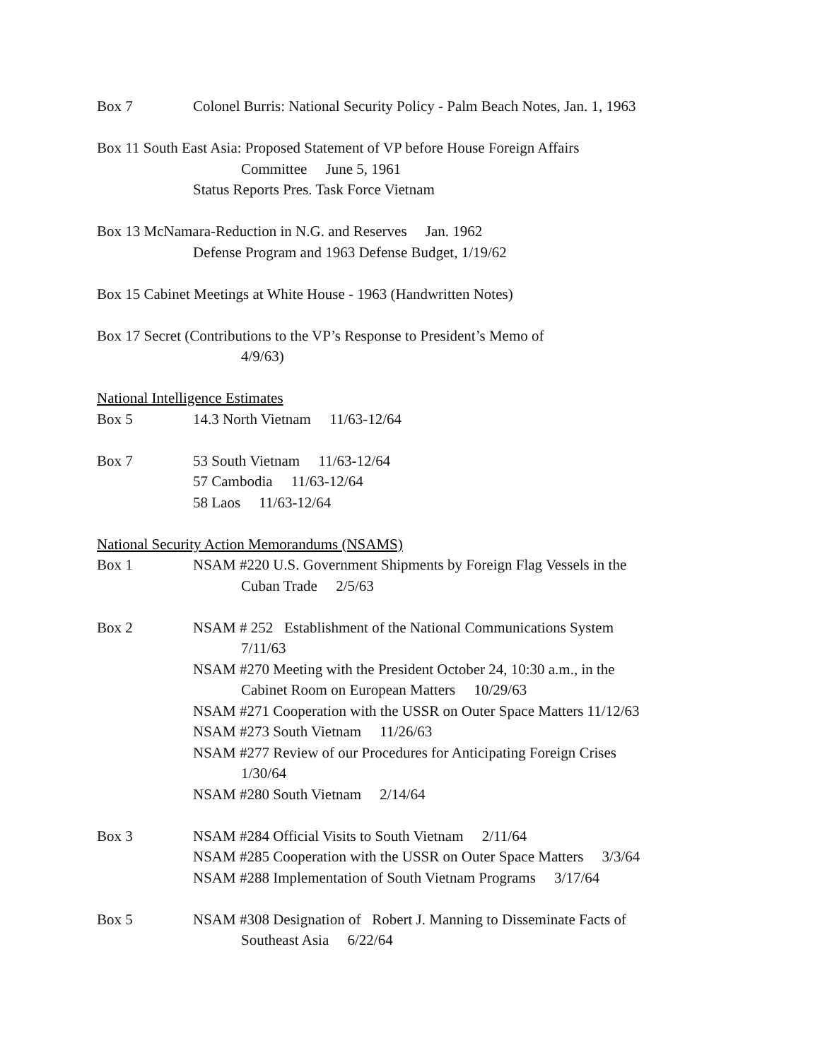Box 7 Colonel Burris: National Security Policy - Palm Beach Notes, Jan. 1, 1963
Box 11 South East Asia: Proposed Statement of VP before House Foreign Affairs
Committee June 5, 1961
Status Reports Pres. Task Force Vietnam
Box 13 McNamara-Reduction in N.G. and Reserves Jan. 1962
Defense Program and 1963 Defense Budget, 1/19/62
Box 15 Cabinet Meetings at White House - 1963 (Handwritten Notes)
Box 17 Secret (Contributions to the VP’s Response to President’s Memo of
4/9/63)
National Intelligence Estimates
Box 5 14.3 North Vietnam 11/63-12/64
Box 7 53 South Vietnam 11/63-12/64
57 Cambodia 11/63-12/64
58 Laos 11/63-12/64
National Security Action Memorandums (NSAMS)
Box 1 NSAM #220 U.S. Government Shipments by Foreign Flag Vessels in the
Cuban Trade 2/5/63
Box 2 NSAM # 252 Establishment of the National Communications System
7/11/63
NSAM #270 Meeting with the President October 24, 10:30 a.m., in the
Cabinet Room on European Matters 10/29/63
NSAM #271 Cooperation with the USSR on Outer Space Matters 11/12/63
NSAM #273 South Vietnam 11/26/63
NSAM #277 Review of our Procedures for Anticipating Foreign Crises
1/30/64
NSAM #280 South Vietnam 2/14/64
Box 3 NSAM #284 Official Visits to South Vietnam 2/11/64
NSAM #285 Cooperation with the USSR on Outer Space Matters 3/3/64
NSAM #288 Implementation of South Vietnam Programs 3/17/64
Box 5 NSAM #308 Designation of Robert J. Manning to Disseminate Facts of
Southeast Asia 6/22/64